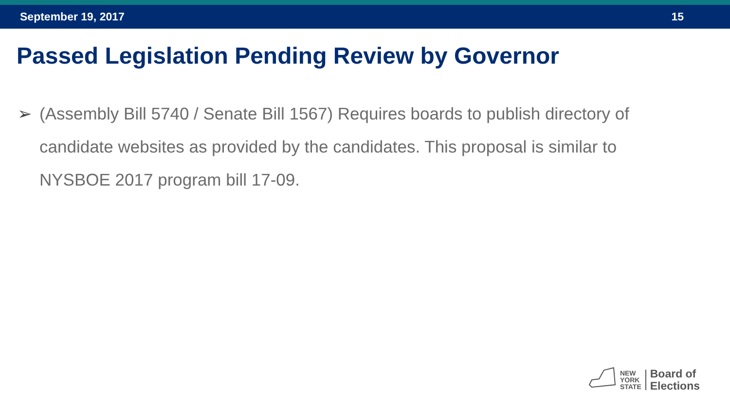September 19, 2017 15
Passed Legislation Pending Review by Governor
➢ (Assembly Bill 5740 / Senate Bill 1567) Requires boards to publish directory of candidate websites as provided by the candidates. This proposal is similar to NYSBOE 2017 program bill 17-09.
NEW
YORK
STATE
Board of
Elections